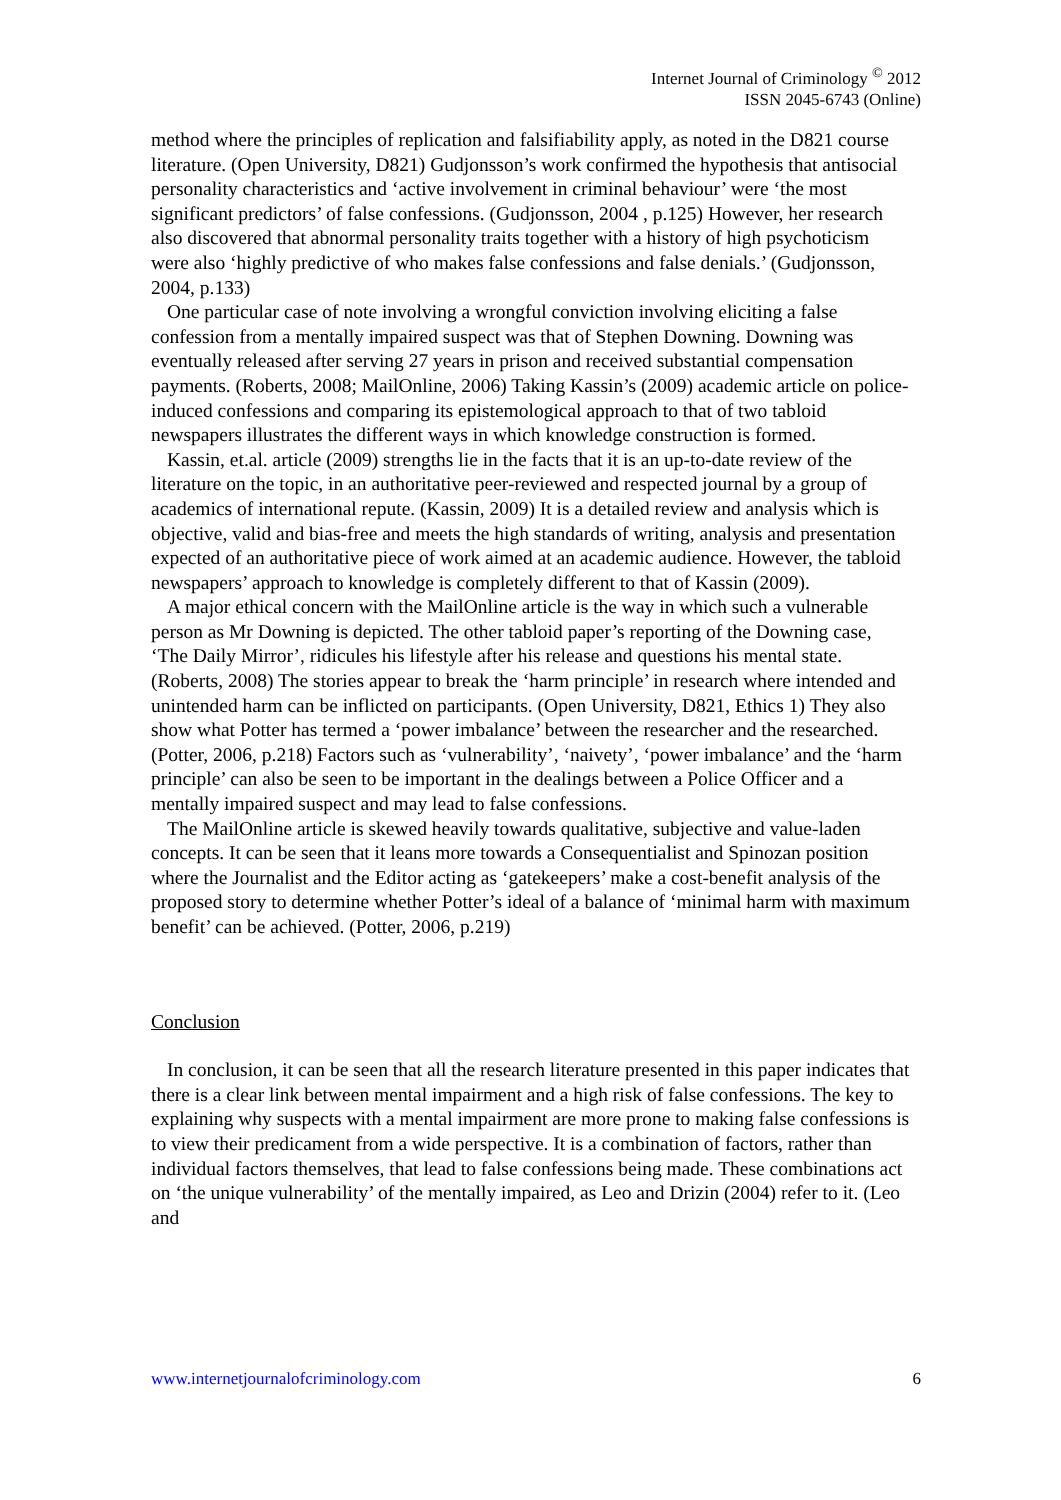Internet Journal of Criminology <sup>©</sup> 2012
ISSN 2045-6743 (Online)
method where the principles of replication and falsifiability apply, as noted in the D821 course literature. (Open University, D821) Gudjonsson’s work confirmed the hypothesis that antisocial personality characteristics and ‘active involvement in criminal behaviour’ were ‘the most significant predictors’ of false confessions. (Gudjonsson, 2004 , p.125) However, her research also discovered that abnormal personality traits together with a history of high psychoticism were also ‘highly predictive of who makes false confessions and false denials.’ (Gudjonsson, 2004, p.133)
One particular case of note involving a wrongful conviction involving eliciting a false confession from a mentally impaired suspect was that of Stephen Downing. Downing was eventually released after serving 27 years in prison and received substantial compensation payments. (Roberts, 2008; MailOnline, 2006) Taking Kassin’s (2009) academic article on police-induced confessions and comparing its epistemological approach to that of two tabloid newspapers illustrates the different ways in which knowledge construction is formed.
Kassin, et.al. article (2009) strengths lie in the facts that it is an up-to-date review of the literature on the topic, in an authoritative peer-reviewed and respected journal by a group of academics of international repute. (Kassin, 2009) It is a detailed review and analysis which is objective, valid and bias-free and meets the high standards of writing, analysis and presentation expected of an authoritative piece of work aimed at an academic audience. However, the tabloid newspapers’ approach to knowledge is completely different to that of Kassin (2009).
A major ethical concern with the MailOnline article is the way in which such a vulnerable person as Mr Downing is depicted. The other tabloid paper’s reporting of the Downing case, ‘The Daily Mirror’, ridicules his lifestyle after his release and questions his mental state. (Roberts, 2008) The stories appear to break the ‘harm principle’ in research where intended and unintended harm can be inflicted on participants. (Open University, D821, Ethics 1) They also show what Potter has termed a ‘power imbalance’ between the researcher and the researched. (Potter, 2006, p.218) Factors such as ‘vulnerability’, ‘naivety’, ‘power imbalance’ and the ‘harm principle’ can also be seen to be important in the dealings between a Police Officer and a mentally impaired suspect and may lead to false confessions.
The MailOnline article is skewed heavily towards qualitative, subjective and value-laden concepts. It can be seen that it leans more towards a Consequentialist and Spinozan position where the Journalist and the Editor acting as ‘gatekeepers’ make a cost-benefit analysis of the proposed story to determine whether Potter’s ideal of a balance of ‘minimal harm with maximum benefit’ can be achieved. (Potter, 2006, p.219)
Conclusion
In conclusion, it can be seen that all the research literature presented in this paper indicates that there is a clear link between mental impairment and a high risk of false confessions. The key to explaining why suspects with a mental impairment are more prone to making false confessions is to view their predicament from a wide perspective. It is a combination of factors, rather than individual factors themselves, that lead to false confessions being made. These combinations act on ‘the unique vulnerability’ of the mentally impaired, as Leo and Drizin (2004) refer to it. (Leo and
www.internetjournalofcriminology.com 6